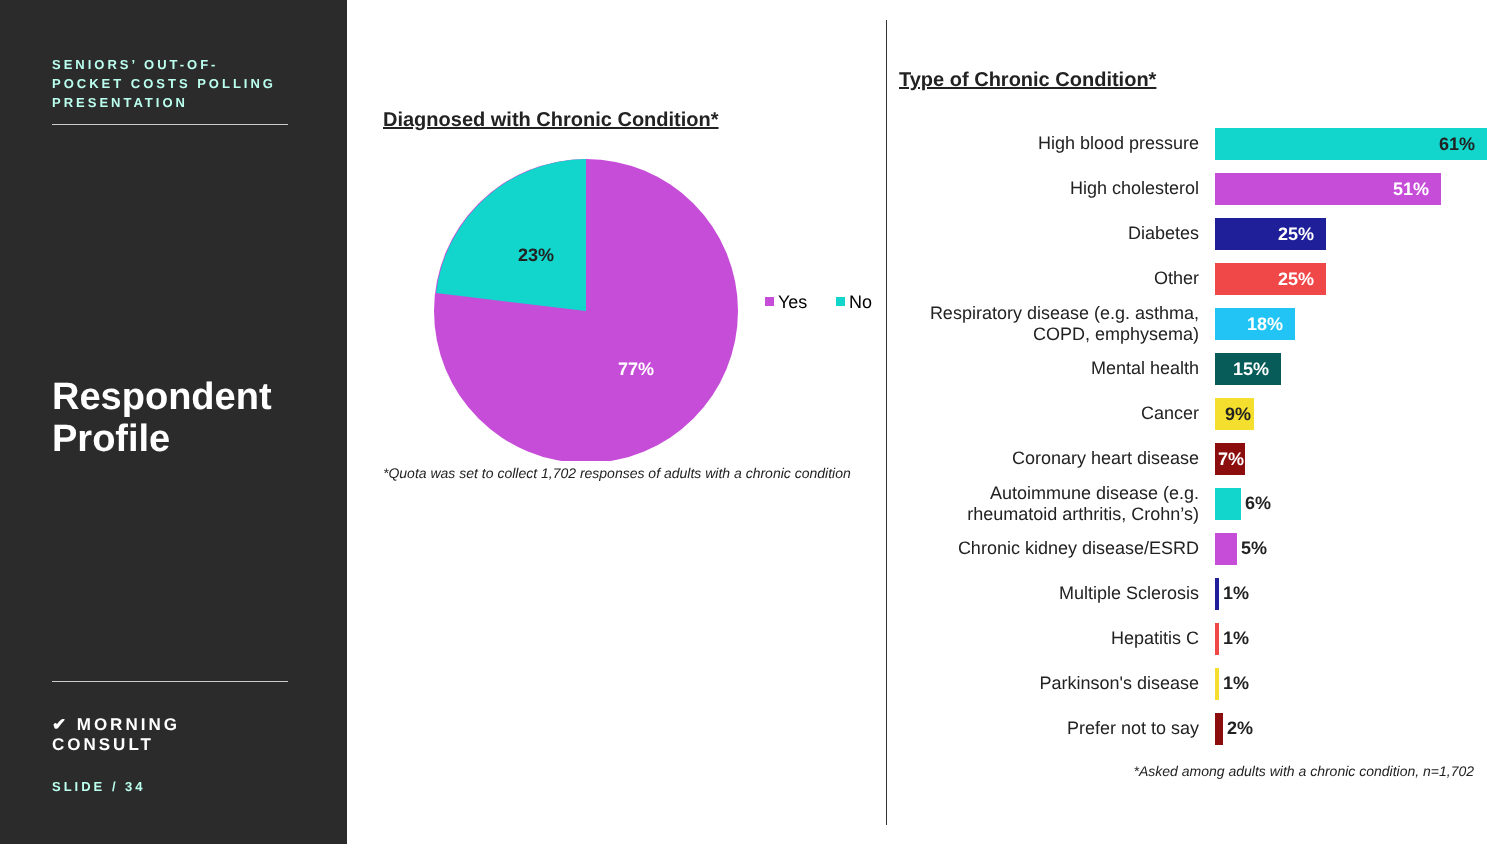SENIORS’ OUT-OF-POCKET COSTS POLLING PRESENTATION
Respondent Profile
✔ MORNING CONSULT
SLIDE / 34
Diagnosed with Chronic Condition*
23%
77%
Yes
No
*Quota was set to collect 1,702 responses of adults with a chronic condition
Type of Chronic Condition*
High blood pressure
61%
High cholesterol
51%
Diabetes
25%
Other
25%
Respiratory disease (e.g. asthma, COPD, emphysema)
18%
Mental health
15%
Cancer
9%
Coronary heart disease
7%
Autoimmune disease (e.g. rheumatoid arthritis, Crohn’s)
6%
Chronic kidney disease/ESRD
5%
Multiple Sclerosis
1%
Hepatitis C
1%
Parkinson's disease
1%
Prefer not to say
2%
*Asked among adults with a chronic condition, n=1,702